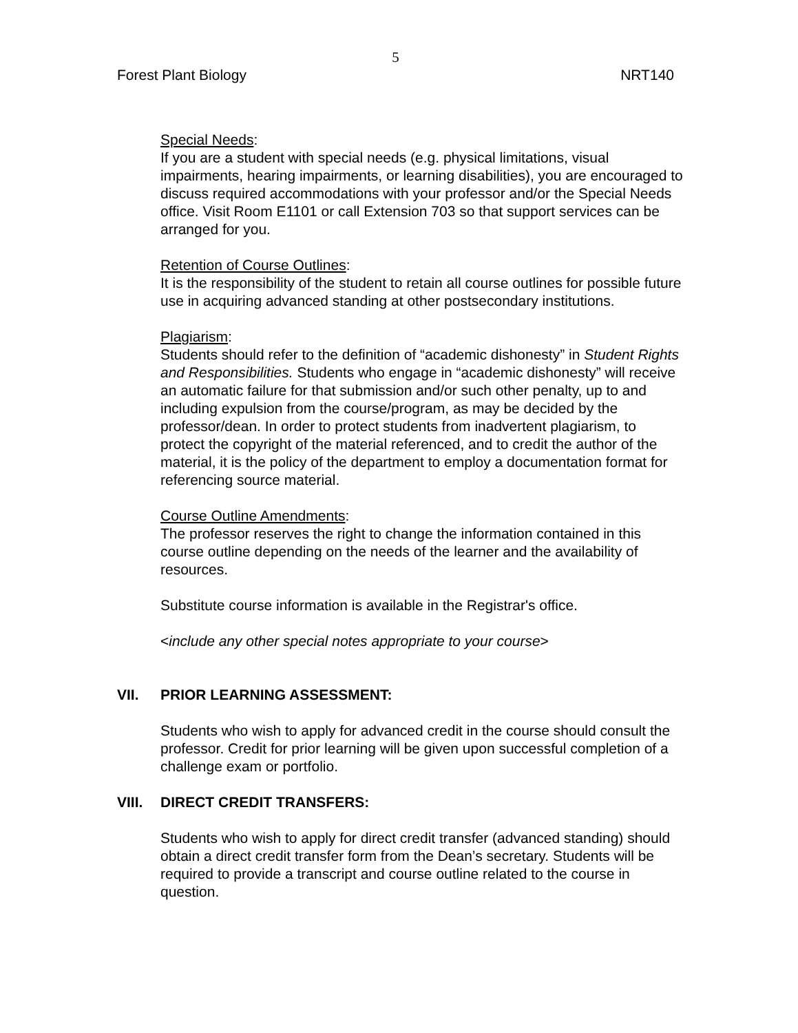5
Forest Plant Biology NRT140
Special Needs:
If you are a student with special needs (e.g. physical limitations, visual impairments, hearing impairments, or learning disabilities), you are encouraged to discuss required accommodations with your professor and/or the Special Needs office. Visit Room E1101 or call Extension 703 so that support services can be arranged for you.
Retention of Course Outlines:
It is the responsibility of the student to retain all course outlines for possible future use in acquiring advanced standing at other postsecondary institutions.
Plagiarism:
Students should refer to the definition of “academic dishonesty” in Student Rights and Responsibilities. Students who engage in “academic dishonesty” will receive an automatic failure for that submission and/or such other penalty, up to and including expulsion from the course/program, as may be decided by the professor/dean. In order to protect students from inadvertent plagiarism, to protect the copyright of the material referenced, and to credit the author of the material, it is the policy of the department to employ a documentation format for referencing source material.
Course Outline Amendments:
The professor reserves the right to change the information contained in this course outline depending on the needs of the learner and the availability of resources.
Substitute course information is available in the Registrar's office.
<include any other special notes appropriate to your course>
VII. PRIOR LEARNING ASSESSMENT:
Students who wish to apply for advanced credit in the course should consult the professor. Credit for prior learning will be given upon successful completion of a challenge exam or portfolio.
VIII. DIRECT CREDIT TRANSFERS:
Students who wish to apply for direct credit transfer (advanced standing) should obtain a direct credit transfer form from the Dean’s secretary. Students will be required to provide a transcript and course outline related to the course in question.